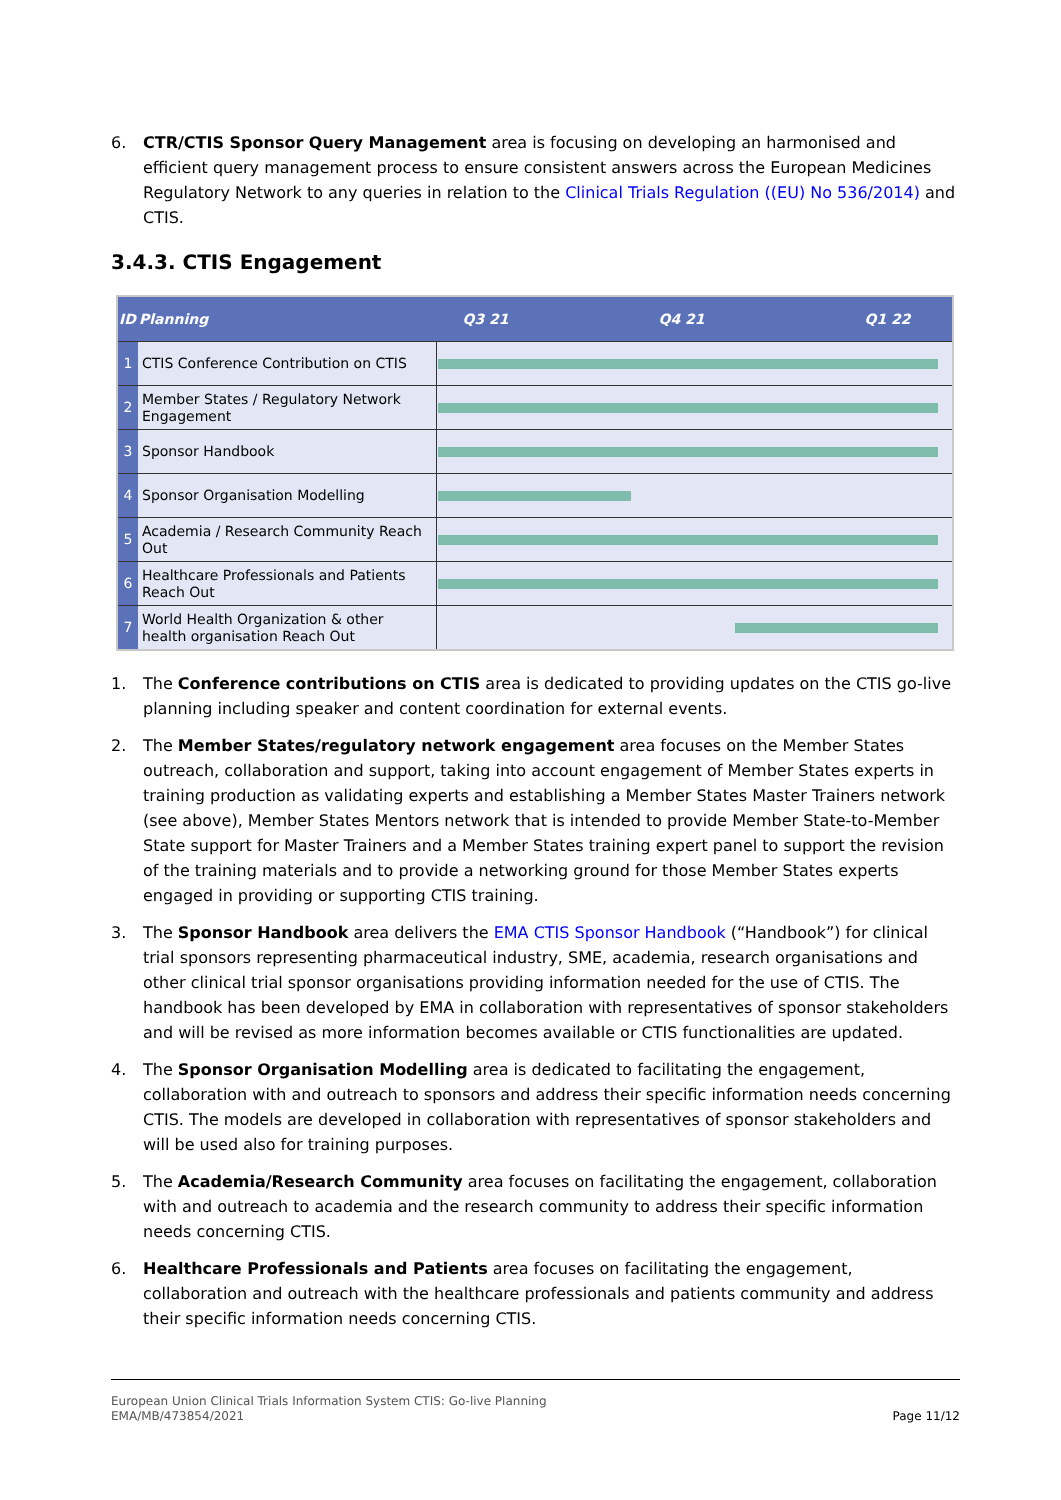6. CTR/CTIS Sponsor Query Management area is focusing on developing an harmonised and efficient query management process to ensure consistent answers across the European Medicines Regulatory Network to any queries in relation to the Clinical Trials Regulation ((EU) No 536/2014) and CTIS.
3.4.3. CTIS Engagement
| ID | Planning | Q3 21 Q4 21 Q1 22 |
| --- | --- | --- |
| 1 | CTIS Conference Contribution on CTIS | |
| 2 | Member States / Regulatory Network Engagement | |
| 3 | Sponsor Handbook | |
| 4 | Sponsor Organisation Modelling | |
| 5 | Academia / Research Community Reach Out | |
| 6 | Healthcare Professionals and Patients Reach Out | |
| 7 | World Health Organization & other health organisation Reach Out | |
1. The Conference contributions on CTIS area is dedicated to providing updates on the CTIS go-live planning including speaker and content coordination for external events.
2. The Member States/regulatory network engagement area focuses on the Member States outreach, collaboration and support, taking into account engagement of Member States experts in training production as validating experts and establishing a Member States Master Trainers network (see above), Member States Mentors network that is intended to provide Member State-to-Member State support for Master Trainers and a Member States training expert panel to support the revision of the training materials and to provide a networking ground for those Member States experts engaged in providing or supporting CTIS training.
3. The Sponsor Handbook area delivers the EMA CTIS Sponsor Handbook (“Handbook”) for clinical trial sponsors representing pharmaceutical industry, SME, academia, research organisations and other clinical trial sponsor organisations providing information needed for the use of CTIS. The handbook has been developed by EMA in collaboration with representatives of sponsor stakeholders and will be revised as more information becomes available or CTIS functionalities are updated.
4. The Sponsor Organisation Modelling area is dedicated to facilitating the engagement, collaboration with and outreach to sponsors and address their specific information needs concerning CTIS. The models are developed in collaboration with representatives of sponsor stakeholders and will be used also for training purposes.
5. The Academia/Research Community area focuses on facilitating the engagement, collaboration with and outreach to academia and the research community to address their specific information needs concerning CTIS.
6. Healthcare Professionals and Patients area focuses on facilitating the engagement, collaboration and outreach with the healthcare professionals and patients community and address their specific information needs concerning CTIS.
European Union Clinical Trials Information System CTIS: Go-live Planning
EMA/MB/473854/2021
Page 11/12